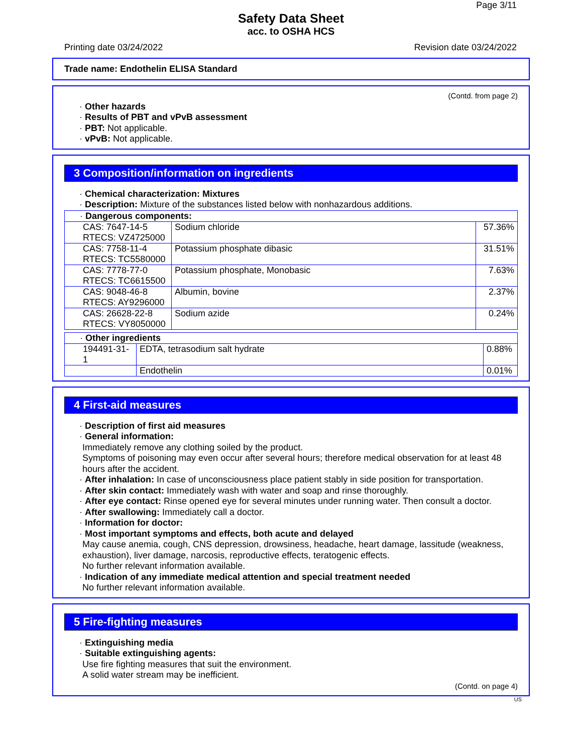Page 3/11
Safety Data Sheet
acc. to OSHA HCS
Printing date 03/24/2022 Revision date 03/24/2022
Trade name: Endothelin ELISA Standard
(Contd. from page 2)
· Other hazards
· Results of PBT and vPvB assessment
· PBT: Not applicable.
· vPvB: Not applicable.
3 Composition/information on ingredients
· Chemical characterization: Mixtures
· Description: Mixture of the substances listed below with nonhazardous additions.
| · Dangerous components: | | |
| CAS: 7647-14-5 RTECS: VZ4725000 | Sodium chloride | 57.36% |
| CAS: 7758-11-4 RTECS: TC5580000 | Potassium phosphate dibasic | 31.51% |
| CAS: 7778-77-0 RTECS: TC6615500 | Potassium phosphate, Monobasic | 7.63% |
| CAS: 9048-46-8 RTECS: AY9296000 | Albumin, bovine | 2.37% |
| CAS: 26628-22-8 RTECS: VY8050000 | Sodium azide | 0.24% |
| · Other ingredients | | |
| 194491-31-1 | EDTA, tetrasodium salt hydrate | 0.88% |
| | Endothelin | 0.01% |
4 First-aid measures
· Description of first aid measures
· General information:
Immediately remove any clothing soiled by the product.
Symptoms of poisoning may even occur after several hours; therefore medical observation for at least 48 hours after the accident.
· After inhalation: In case of unconsciousness place patient stably in side position for transportation.
· After skin contact: Immediately wash with water and soap and rinse thoroughly.
· After eye contact: Rinse opened eye for several minutes under running water. Then consult a doctor.
· After swallowing: Immediately call a doctor.
· Information for doctor:
· Most important symptoms and effects, both acute and delayed
May cause anemia, cough, CNS depression, drowsiness, headache, heart damage, lassitude (weakness, exhaustion), liver damage, narcosis, reproductive effects, teratogenic effects.
No further relevant information available.
· Indication of any immediate medical attention and special treatment needed
No further relevant information available.
5 Fire-fighting measures
· Extinguishing media
· Suitable extinguishing agents:
Use fire fighting measures that suit the environment.
A solid water stream may be inefficient.
(Contd. on page 4)
US